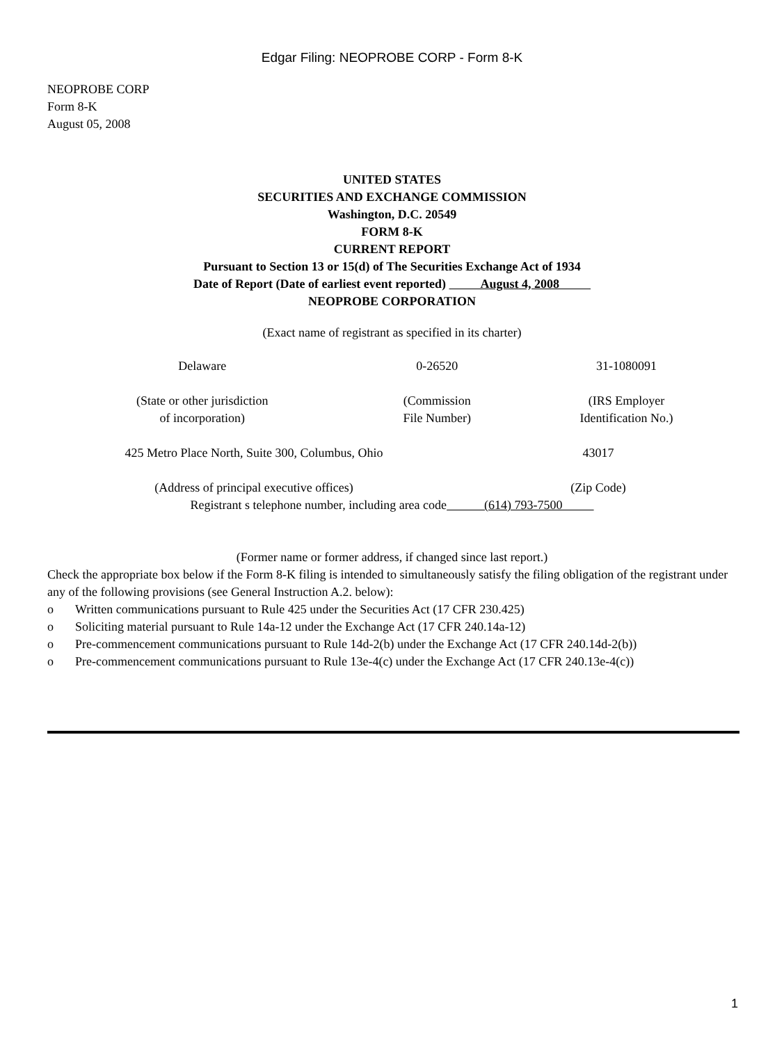Edgar Filing: NEOPROBE CORP - Form 8-K
NEOPROBE CORP
Form 8-K
August 05, 2008
UNITED STATES
SECURITIES AND EXCHANGE COMMISSION
Washington, D.C. 20549
FORM 8-K
CURRENT REPORT
Pursuant to Section 13 or 15(d) of The Securities Exchange Act of 1934
Date of Report (Date of earliest event reported) August 4, 2008
NEOPROBE CORPORATION
(Exact name of registrant as specified in its charter)
| Delaware | 0-26520 | 31-1080091 |
| (State or other jurisdiction of incorporation) | (Commission File Number) | (IRS Employer Identification No.) |
| 425 Metro Place North, Suite 300, Columbus, Ohio | 43017 |
| (Address of principal executive offices) | (Zip Code) |
Registrant s telephone number, including area code (614) 793-7500
(Former name or former address, if changed since last report.)
Check the appropriate box below if the Form 8-K filing is intended to simultaneously satisfy the filing obligation of the registrant under any of the following provisions (see General Instruction A.2. below):
o Written communications pursuant to Rule 425 under the Securities Act (17 CFR 230.425)
o Soliciting material pursuant to Rule 14a-12 under the Exchange Act (17 CFR 240.14a-12)
o Pre-commencement communications pursuant to Rule 14d-2(b) under the Exchange Act (17 CFR 240.14d-2(b))
o Pre-commencement communications pursuant to Rule 13e-4(c) under the Exchange Act (17 CFR 240.13e-4(c))
1